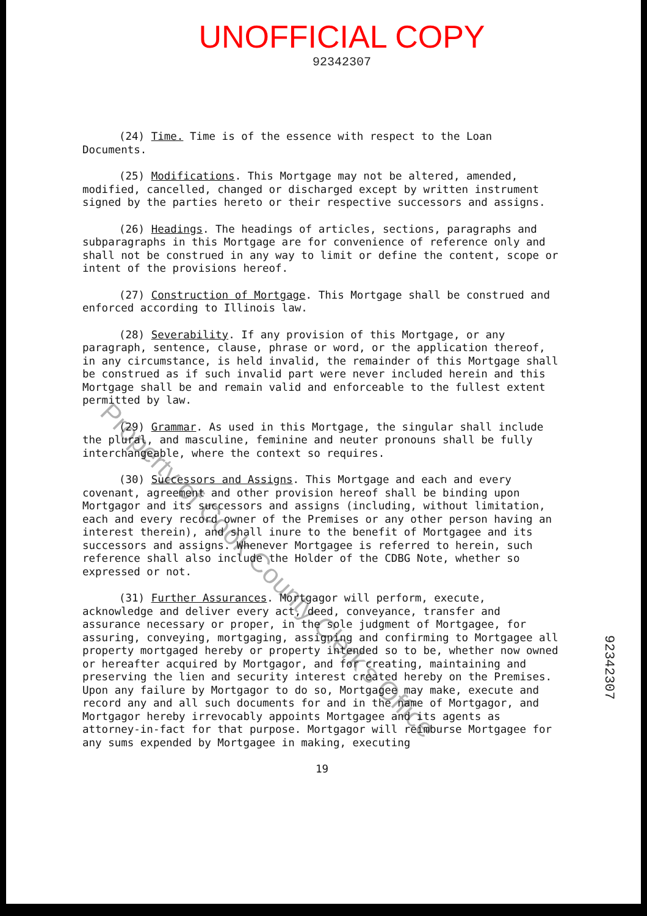UNOFFICIAL COPY
92342307
(24) Time. Time is of the essence with respect to the Loan Documents.
(25) Modifications. This Mortgage may not be altered, amended, modified, cancelled, changed or discharged except by written instrument signed by the parties hereto or their respective successors and assigns.
(26) Headings. The headings of articles, sections, paragraphs and subparagraphs in this Mortgage are for convenience of reference only and shall not be construed in any way to limit or define the content, scope or intent of the provisions hereof.
(27) Construction of Mortgage. This Mortgage shall be construed and enforced according to Illinois law.
(28) Severability. If any provision of this Mortgage, or any paragraph, sentence, clause, phrase or word, or the application thereof, in any circumstance, is held invalid, the remainder of this Mortgage shall be construed as if such invalid part were never included herein and this Mortgage shall be and remain valid and enforceable to the fullest extent permitted by law.
(29) Grammar. As used in this Mortgage, the singular shall include the plural, and masculine, feminine and neuter pronouns shall be fully interchangeable, where the context so requires.
(30) Successors and Assigns. This Mortgage and each and every covenant, agreement and other provision hereof shall be binding upon Mortgagor and its successors and assigns (including, without limitation, each and every record owner of the Premises or any other person having an interest therein), and shall inure to the benefit of Mortgagee and its successors and assigns. Whenever Mortgagee is referred to herein, such reference shall also include the Holder of the CDBG Note, whether so expressed or not.
(31) Further Assurances. Mortgagor will perform, execute, acknowledge and deliver every act, deed, conveyance, transfer and assurance necessary or proper, in the sole judgment of Mortgagee, for assuring, conveying, mortgaging, assigning and confirming to Mortgagee all property mortgaged hereby or property intended so to be, whether now owned or hereafter acquired by Mortgagor, and for creating, maintaining and preserving the lien and security interest created hereby on the Premises. Upon any failure by Mortgagor to do so, Mortgagee may make, execute and record any and all such documents for and in the name of Mortgagor, and Mortgagor hereby irrevocably appoints Mortgagee and its agents as attorney-in-fact for that purpose. Mortgagor will reimburse Mortgagee for any sums expended by Mortgagee in making, executing
19
Property of Cook County Clerk's Office
92342307